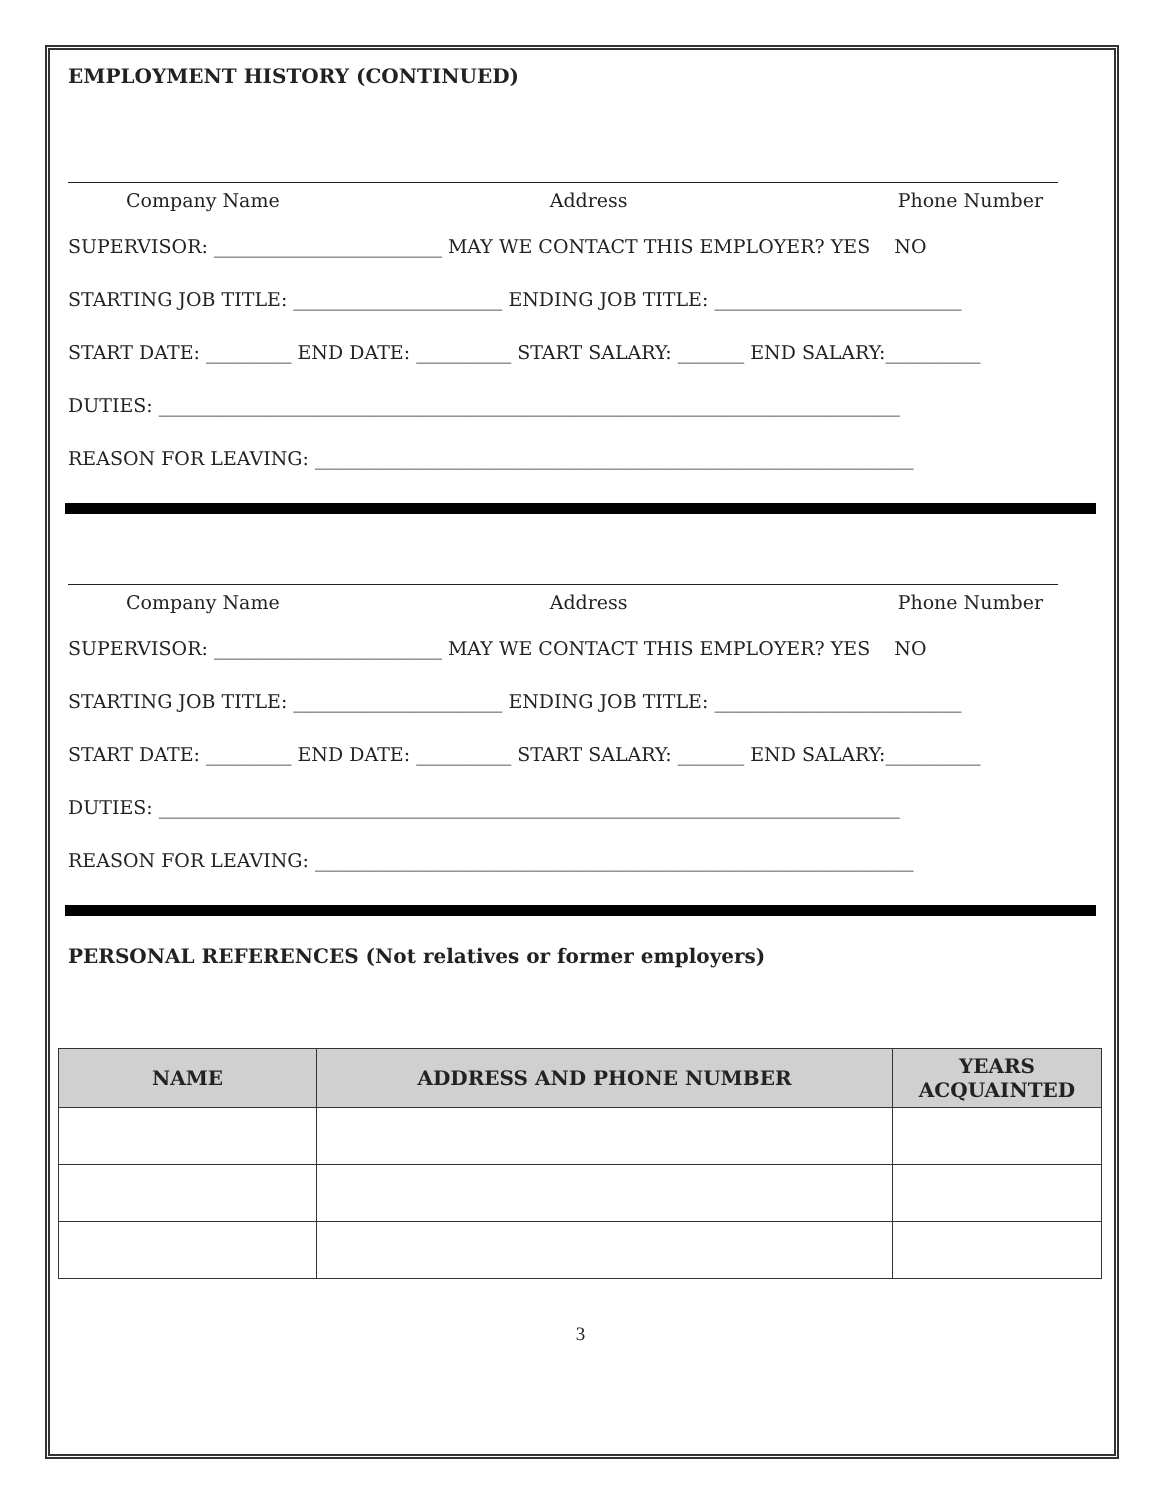EMPLOYMENT HISTORY (CONTINUED)
Company Name Address Phone Number
SUPERVISOR: ________________________ MAY WE CONTACT THIS EMPLOYER? YES NO
STARTING JOB TITLE: ______________________ ENDING JOB TITLE: __________________________
START DATE: _________ END DATE: __________ START SALARY: _______ END SALARY:__________
DUTIES: ______________________________________________________________________________
REASON FOR LEAVING: _______________________________________________________________
Company Name Address Phone Number
SUPERVISOR: ________________________ MAY WE CONTACT THIS EMPLOYER? YES NO
STARTING JOB TITLE: ______________________ ENDING JOB TITLE: __________________________
START DATE: _________ END DATE: __________ START SALARY: _______ END SALARY:__________
DUTIES: ______________________________________________________________________________
REASON FOR LEAVING: _______________________________________________________________
PERSONAL REFERENCES (Not relatives or former employers)
| NAME | ADDRESS AND PHONE NUMBER | YEARS ACQUAINTED |
| --- | --- | --- |
3